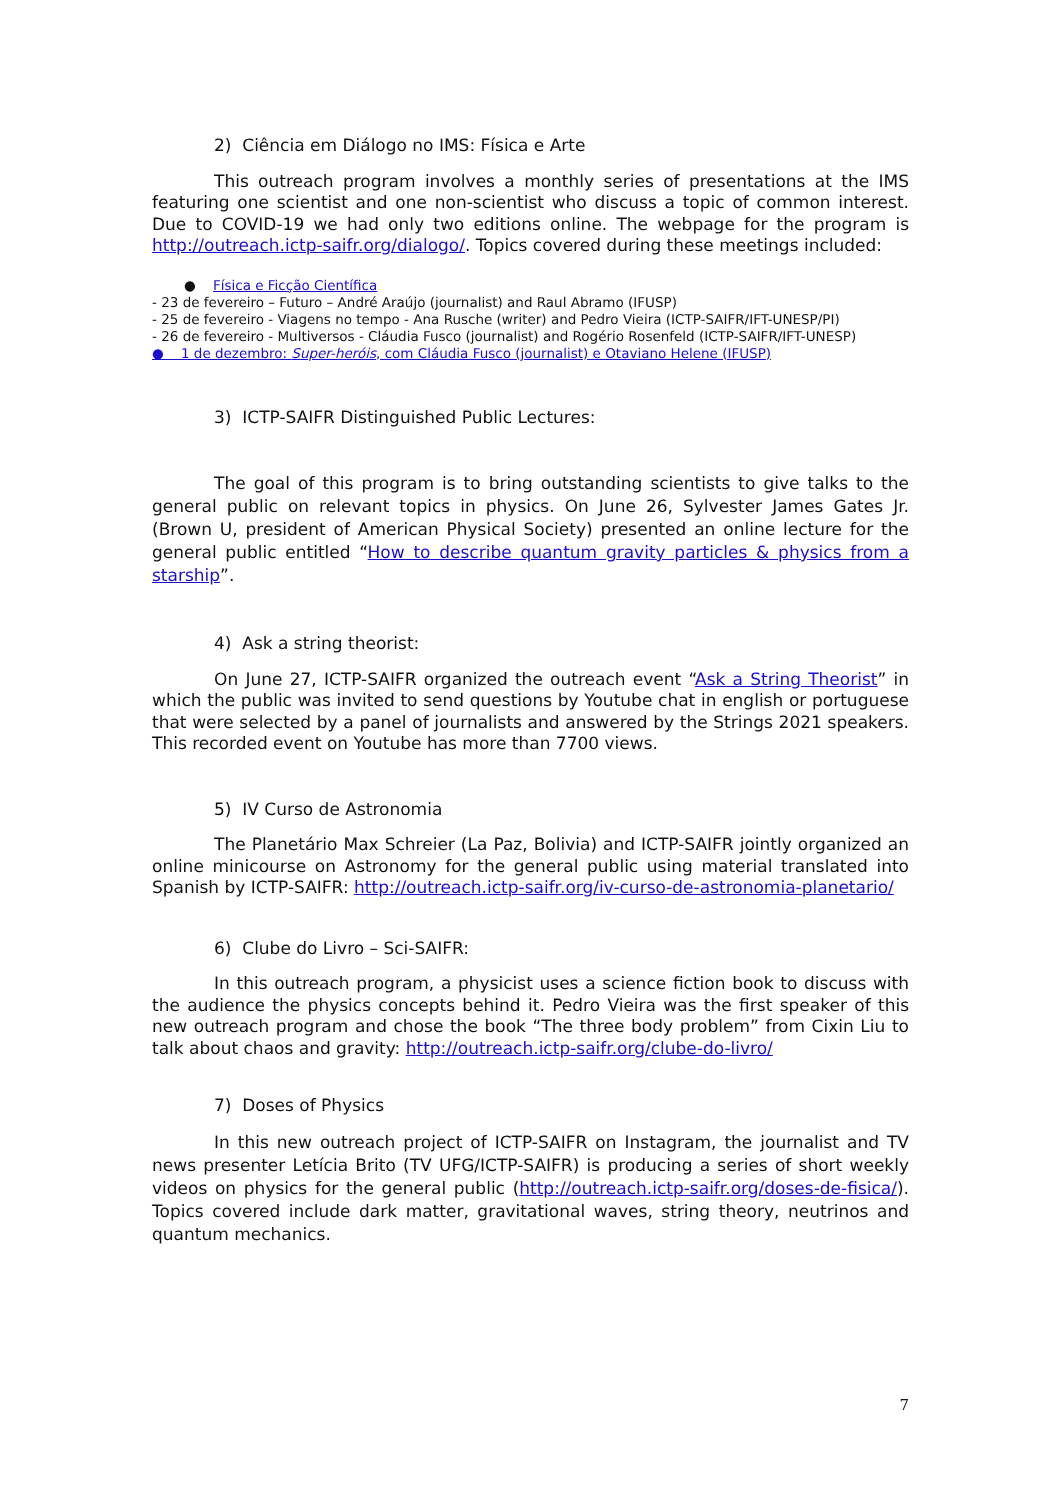2) Ciência em Diálogo no IMS: Física e Arte
This outreach program involves a monthly series of presentations at the IMS featuring one scientist and one non-scientist who discuss a topic of common interest. Due to COVID-19 we had only two editions online. The webpage for the program is http://outreach.ictp-saifr.org/dialogo/. Topics covered during these meetings included:
● Física e Ficção Científica
- 23 de fevereiro – Futuro – André Araújo (journalist) and Raul Abramo (IFUSP)
- 25 de fevereiro - Viagens no tempo - Ana Rusche (writer) and Pedro Vieira (ICTP-SAIFR/IFT-UNESP/PI)
- 26 de fevereiro - Multiversos - Cláudia Fusco (journalist) and Rogério Rosenfeld (ICTP-SAIFR/IFT-UNESP)
● 1 de dezembro: Super-heróis, com Cláudia Fusco (journalist) e Otaviano Helene (IFUSP)
3) ICTP-SAIFR Distinguished Public Lectures:
The goal of this program is to bring outstanding scientists to give talks to the general public on relevant topics in physics. On June 26, Sylvester James Gates Jr. (Brown U, president of American Physical Society) presented an online lecture for the general public entitled “How to describe quantum gravity particles & physics from a starship”.
4) Ask a string theorist:
On June 27, ICTP-SAIFR organized the outreach event “Ask a String Theorist” in which the public was invited to send questions by Youtube chat in english or portuguese that were selected by a panel of journalists and answered by the Strings 2021 speakers. This recorded event on Youtube has more than 7700 views.
5) IV Curso de Astronomia
The Planetário Max Schreier (La Paz, Bolivia) and ICTP-SAIFR jointly organized an online minicourse on Astronomy for the general public using material translated into Spanish by ICTP-SAIFR: http://outreach.ictp-saifr.org/iv-curso-de-astronomia-planetario/
6) Clube do Livro – Sci-SAIFR:
In this outreach program, a physicist uses a science fiction book to discuss with the audience the physics concepts behind it. Pedro Vieira was the first speaker of this new outreach program and chose the book “The three body problem” from Cixin Liu to talk about chaos and gravity: http://outreach.ictp-saifr.org/clube-do-livro/
7) Doses of Physics
In this new outreach project of ICTP-SAIFR on Instagram, the journalist and TV news presenter Letícia Brito (TV UFG/ICTP-SAIFR) is producing a series of short weekly videos on physics for the general public (http://outreach.ictp-saifr.org/doses-de-fisica/). Topics covered include dark matter, gravitational waves, string theory, neutrinos and quantum mechanics.
7